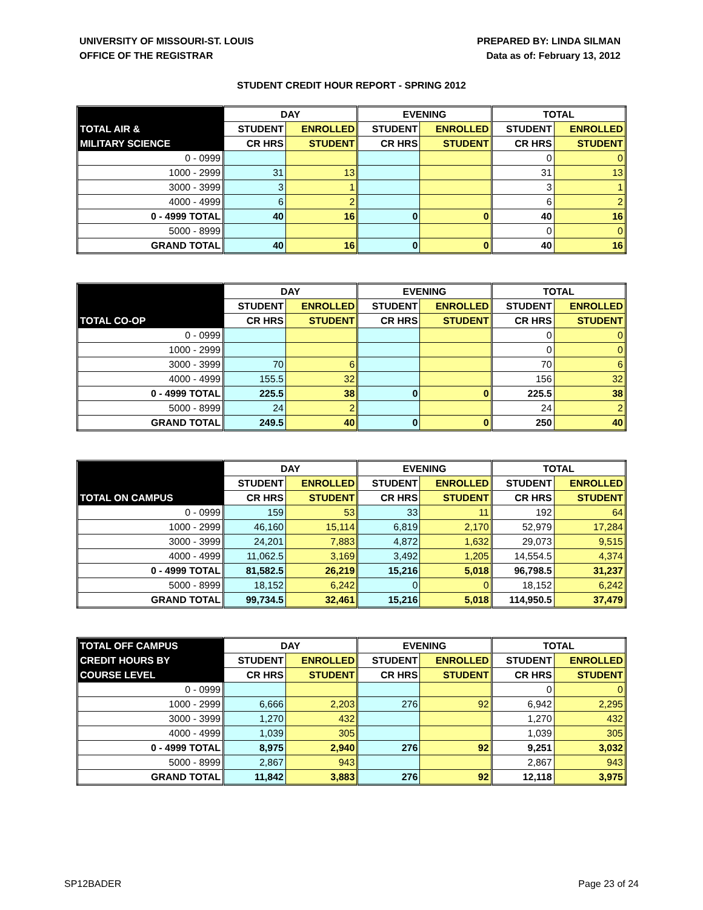UNIVERSITY OF MISSOURI-ST. LOUIS
OFFICE OF THE REGISTRAR
PREPARED BY: LINDA SILMAN
Data as of: February 13, 2012
STUDENT CREDIT HOUR REPORT - SPRING 2012
| | DAY | | EVENING | | TOTAL | |
| TOTAL AIR & | STUDENT | ENROLLED | STUDENT | ENROLLED | STUDENT | ENROLLED |
| MILITARY SCIENCE | CR HRS | STUDENT | CR HRS | STUDENT | CR HRS | STUDENT |
| 0 - 0999 | | | | | 0 | 0 |
| 1000 - 2999 | 31 | 13 | | | 31 | 13 |
| 3000 - 3999 | 3 | 1 | | | 3 | 1 |
| 4000 - 4999 | 6 | 2 | | | 6 | 2 |
| 0 - 4999 TOTAL | 40 | 16 | 0 | 0 | 40 | 16 |
| 5000 - 8999 | | | | | 0 | 0 |
| GRAND TOTAL | 40 | 16 | 0 | 0 | 40 | 16 |
| | DAY | | EVENING | | TOTAL | |
| | STUDENT | ENROLLED | STUDENT | ENROLLED | STUDENT | ENROLLED |
| TOTAL CO-OP | CR HRS | STUDENT | CR HRS | STUDENT | CR HRS | STUDENT |
| 0 - 0999 | | | | | 0 | 0 |
| 1000 - 2999 | | | | | 0 | 0 |
| 3000 - 3999 | 70 | 6 | | | 70 | 6 |
| 4000 - 4999 | 155.5 | 32 | | | 156 | 32 |
| 0 - 4999 TOTAL | 225.5 | 38 | 0 | 0 | 225.5 | 38 |
| 5000 - 8999 | 24 | 2 | | | 24 | 2 |
| GRAND TOTAL | 249.5 | 40 | 0 | 0 | 250 | 40 |
| | DAY | | EVENING | | TOTAL | |
| | STUDENT | ENROLLED | STUDENT | ENROLLED | STUDENT | ENROLLED |
| TOTAL ON CAMPUS | CR HRS | STUDENT | CR HRS | STUDENT | CR HRS | STUDENT |
| 0 - 0999 | 159 | 53 | 33 | 11 | 192 | 64 |
| 1000 - 2999 | 46,160 | 15,114 | 6,819 | 2,170 | 52,979 | 17,284 |
| 3000 - 3999 | 24,201 | 7,883 | 4,872 | 1,632 | 29,073 | 9,515 |
| 4000 - 4999 | 11,062.5 | 3,169 | 3,492 | 1,205 | 14,554.5 | 4,374 |
| 0 - 4999 TOTAL | 81,582.5 | 26,219 | 15,216 | 5,018 | 96,798.5 | 31,237 |
| 5000 - 8999 | 18,152 | 6,242 | 0 | 0 | 18,152 | 6,242 |
| GRAND TOTAL | 99,734.5 | 32,461 | 15,216 | 5,018 | 114,950.5 | 37,479 |
| TOTAL OFF CAMPUS | DAY | | EVENING | | TOTAL | |
| CREDIT HOURS BY | STUDENT | ENROLLED | STUDENT | ENROLLED | STUDENT | ENROLLED |
| COURSE LEVEL | CR HRS | STUDENT | CR HRS | STUDENT | CR HRS | STUDENT |
| 0 - 0999 | | | | | 0 | 0 |
| 1000 - 2999 | 6,666 | 2,203 | 276 | 92 | 6,942 | 2,295 |
| 3000 - 3999 | 1,270 | 432 | | | 1,270 | 432 |
| 4000 - 4999 | 1,039 | 305 | | | 1,039 | 305 |
| 0 - 4999 TOTAL | 8,975 | 2,940 | 276 | 92 | 9,251 | 3,032 |
| 5000 - 8999 | 2,867 | 943 | | | 2,867 | 943 |
| GRAND TOTAL | 11,842 | 3,883 | 276 | 92 | 12,118 | 3,975 |
SP12BADER Page 23 of 24